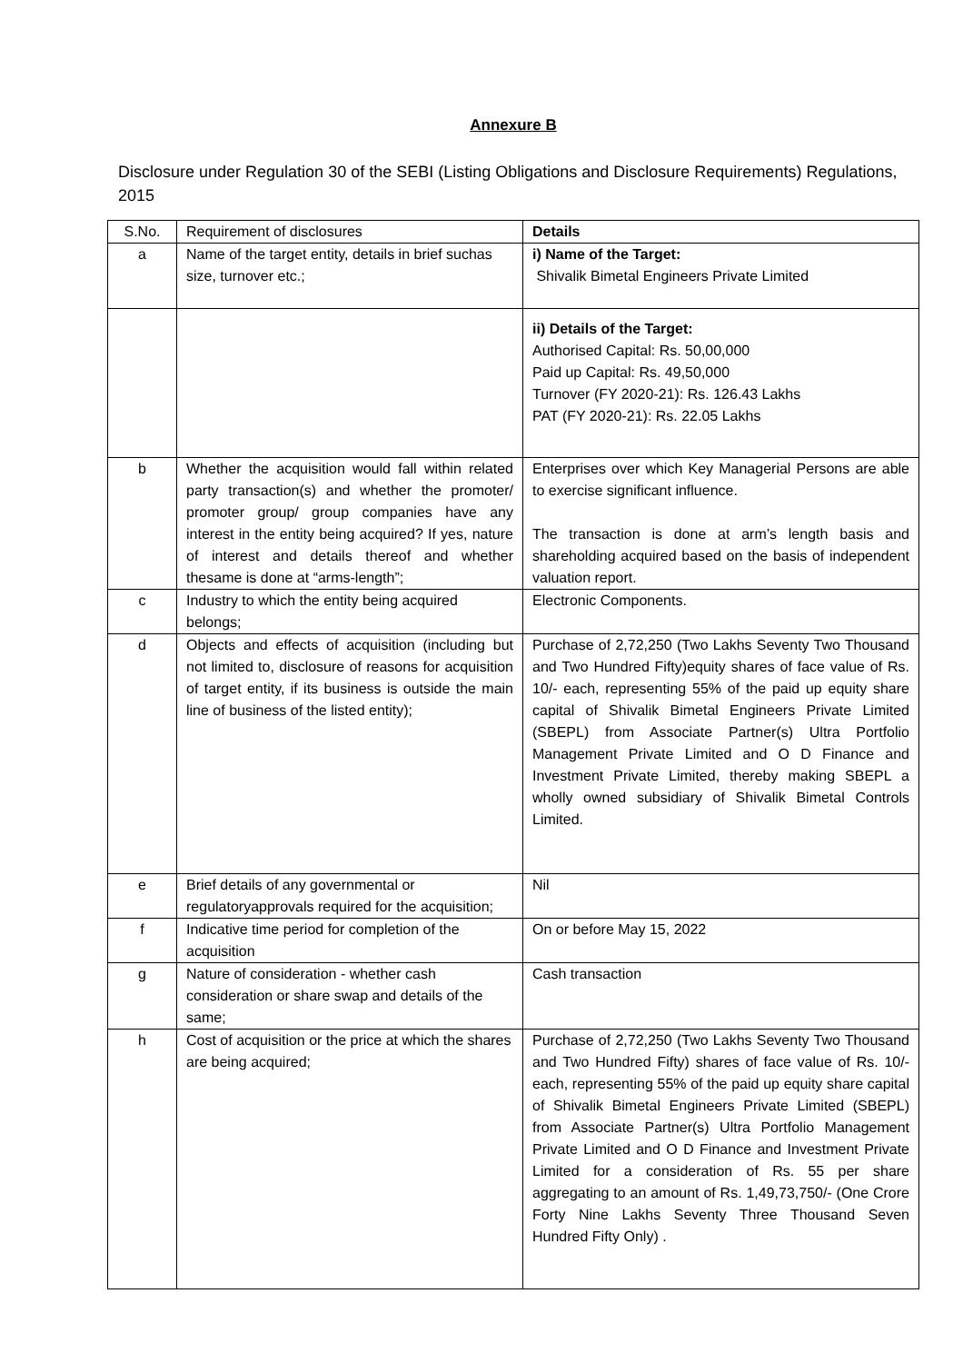Annexure B
Disclosure under Regulation 30 of the SEBI (Listing Obligations and Disclosure Requirements) Regulations, 2015
| S.No. | Requirement of disclosures | Details |
| --- | --- | --- |
| a | Name of the target entity, details in brief suchas size, turnover etc.; | i) Name of the Target: Shivalik Bimetal Engineers Private Limited |
| | | ii) Details of the Target: Authorised Capital: Rs. 50,00,000 Paid up Capital: Rs. 49,50,000 Turnover (FY 2020-21): Rs. 126.43 Lakhs PAT (FY 2020-21): Rs. 22.05 Lakhs |
| b | Whether the acquisition would fall within related party transaction(s) and whether the promoter/ promoter group/ group companies have any interest in the entity being acquired? If yes, nature of interest and details thereof and whether thesame is done at “arms-length”; | Enterprises over which Key Managerial Persons are able to exercise significant influence. The transaction is done at arm’s length basis and shareholding acquired based on the basis of independent valuation report. |
| c | Industry to which the entity being acquired belongs; | Electronic Components. |
| d | Objects and effects of acquisition (including but not limited to, disclosure of reasons for acquisition of target entity, if its business is outside the main line of business of the listed entity); | Purchase of 2,72,250 (Two Lakhs Seventy Two Thousand and Two Hundred Fifty)equity shares of face value of Rs. 10/- each, representing 55% of the paid up equity share capital of Shivalik Bimetal Engineers Private Limited (SBEPL) from Associate Partner(s) Ultra Portfolio Management Private Limited and O D Finance and Investment Private Limited, thereby making SBEPL a wholly owned subsidiary of Shivalik Bimetal Controls Limited. |
| e | Brief details of any governmental or regulatoryapprovals required for the acquisition; | Nil |
| f | Indicative time period for completion of the acquisition | On or before May 15, 2022 |
| g | Nature of consideration - whether cash consideration or share swap and details of the same; | Cash transaction |
| h | Cost of acquisition or the price at which the shares are being acquired; | Purchase of 2,72,250 (Two Lakhs Seventy Two Thousand and Two Hundred Fifty) shares of face value of Rs. 10/- each, representing 55% of the paid up equity share capital of Shivalik Bimetal Engineers Private Limited (SBEPL) from Associate Partner(s) Ultra Portfolio Management Private Limited and O D Finance and Investment Private Limited for a consideration of Rs. 55 per share aggregating to an amount of Rs. 1,49,73,750/- (One Crore Forty Nine Lakhs Seventy Three Thousand Seven Hundred Fifty Only) . |